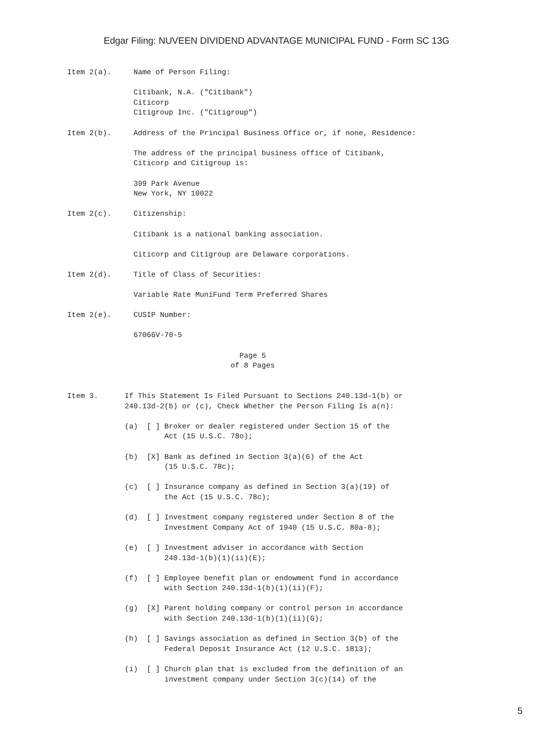Edgar Filing: NUVEEN DIVIDEND ADVANTAGE MUNICIPAL FUND - Form SC 13G
Item 2(a).     Name of Person Filing:

               Citibank, N.A. ("Citibank")
               Citicorp
               Citigroup Inc. ("Citigroup")

Item 2(b).     Address of the Principal Business Office or, if none, Residence:

               The address of the principal business office of Citibank,
               Citicorp and Citigroup is:

               399 Park Avenue
               New York, NY 10022

Item 2(c).     Citizenship:

               Citibank is a national banking association.

               Citicorp and Citigroup are Delaware corporations.

Item 2(d).     Title of Class of Securities:

               Variable Rate MuniFund Term Preferred Shares

Item 2(e).     CUSIP Number:

               67066V-70-5

                                       Page 5
                                     of 8 Pages


Item 3.      If This Statement Is Filed Pursuant to Sections 240.13d-1(b) or
             240.13d-2(b) or (c), Check Whether the Person Filing Is a(n):

             (a)  [ ] Broker or dealer registered under Section 15 of the
                      Act (15 U.S.C. 78o);

             (b)  [X] Bank as defined in Section 3(a)(6) of the Act
                      (15 U.S.C. 78c);

             (c)  [ ] Insurance company as defined in Section 3(a)(19) of
                      the Act (15 U.S.C. 78c);

             (d)  [ ] Investment company registered under Section 8 of the
                      Investment Company Act of 1940 (15 U.S.C. 80a-8);

             (e)  [ ] Investment adviser in accordance with Section
                      240.13d-1(b)(1)(ii)(E);

             (f)  [ ] Employee benefit plan or endowment fund in accordance
                      with Section 240.13d-1(b)(1)(ii)(F);

             (g)  [X] Parent holding company or control person in accordance
                      with Section 240.13d-1(b)(1)(ii)(G);

             (h)  [ ] Savings association as defined in Section 3(b) of the
                      Federal Deposit Insurance Act (12 U.S.C. 1813);

             (i)  [ ] Church plan that is excluded from the definition of an
                      investment company under Section 3(c)(14) of the
5